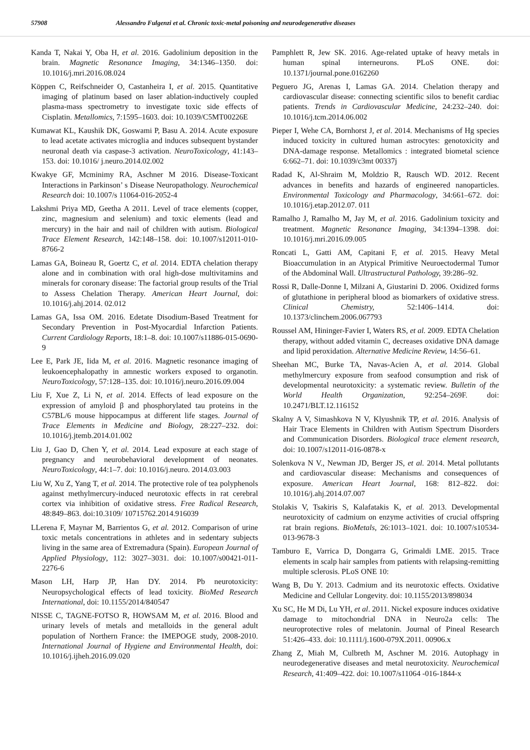57908 Alessandro Fulgenzi et al. Chronic toxic-metal poisoning and neurodegenerative diseases
Kanda T, Nakai Y, Oba H, et al. 2016. Gadolinium deposition in the brain. Magnetic Resonance Imaging, 34:1346–1350. doi: 10.1016/j.mri.2016.08.024
Köppen C, Reifschneider O, Castanheira I, et al. 2015. Quantitative imaging of platinum based on laser ablation-inductively coupled plasma-mass spectrometry to investigate toxic side effects of Cisplatin. Metallomics, 7:1595–1603. doi: 10.1039/C5MT00226E
Kumawat KL, Kaushik DK, Goswami P, Basu A. 2014. Acute exposure to lead acetate activates microglia and induces subsequent bystander neuronal death via caspase-3 activation. NeuroToxicology, 41:143–153. doi: 10.1016/ j.neuro.2014.02.002
Kwakye GF, Mcminimy RA, Aschner M 2016. Disease-Toxicant Interactions in Parkinson’ s Disease Neuropathology. Neurochemical Research doi: 10.1007/s 11064-016-2052-4
Lakshmi Priya MD, Geetha A 2011. Level of trace elements (copper, zinc, magnesium and selenium) and toxic elements (lead and mercury) in the hair and nail of children with autism. Biological Trace Element Research, 142:148–158. doi: 10.1007/s12011-010-8766-2
Lamas GA, Boineau R, Goertz C, et al. 2014. EDTA chelation therapy alone and in combination with oral high-dose multivitamins and minerals for coronary disease: The factorial group results of the Trial to Assess Chelation Therapy. American Heart Journal, doi: 10.1016/j.ahj.2014. 02.012
Lamas GA, Issa OM. 2016. Edetate Disodium-Based Treatment for Secondary Prevention in Post-Myocardial Infarction Patients. Current Cardiology Reports, 18:1–8. doi: 10.1007/s11886-015-0690-9
Lee E, Park JE, Iida M, et al. 2016. Magnetic resonance imaging of leukoencephalopathy in amnestic workers exposed to organotin. NeuroToxicology, 57:128–135. doi: 10.1016/j.neuro.2016.09.004
Liu F, Xue Z, Li N, et al. 2014. Effects of lead exposure on the expression of amyloid β and phosphorylated tau proteins in the C57BL/6 mouse hippocampus at different life stages. Journal of Trace Elements in Medicine and Biology, 28:227–232. doi: 10.1016/j.jtemb.2014.01.002
Liu J, Gao D, Chen Y, et al. 2014. Lead exposure at each stage of pregnancy and neurobehavioral development of neonates. NeuroToxicology, 44:1–7. doi: 10.1016/j.neuro. 2014.03.003
Liu W, Xu Z, Yang T, et al. 2014. The protective role of tea polyphenols against methylmercury-induced neurotoxic effects in rat cerebral cortex via inhibition of oxidative stress. Free Radical Research, 48:849–863. doi:10.3109/ 10715762.2014.916039
LLerena F, Maynar M, Barrientos G, et al. 2012. Comparison of urine toxic metals concentrations in athletes and in sedentary subjects living in the same area of Extremadura (Spain). European Journal of Applied Physiology, 112: 3027–3031. doi: 10.1007/s00421-011-2276-6
Mason LH, Harp JP, Han DY. 2014. Pb neurotoxicity: Neuropsychological effects of lead toxicity. BioMed Research International, doi: 10.1155/2014/840547
NISSE C, TAGNE-FOTSO R, HOWSAM M, et al. 2016. Blood and urinary levels of metals and metalloids in the general adult population of Northern France: the IMEPOGE study, 2008-2010. International Journal of Hygiene and Environmental Health, doi: 10.1016/j.ijheh.2016.09.020
Pamphlett R, Jew SK. 2016. Age-related uptake of heavy metals in human spinal interneurons. PLoS ONE. doi: 10.1371/journal.pone.0162260
Peguero JG, Arenas I, Lamas GA. 2014. Chelation therapy and cardiovascular disease: connecting scientific silos to benefit cardiac patients. Trends in Cardiovascular Medicine, 24:232–240. doi: 10.1016/j.tcm.2014.06.002
Pieper I, Wehe CA, Bornhorst J, et al. 2014. Mechanisms of Hg species induced toxicity in cultured human astrocytes: genotoxicity and DNA-damage response. Metallomics : integrated biometal science 6:662–71. doi: 10.1039/c3mt 00337j
Radad K, Al-Shraim M, Moldzio R, Rausch WD. 2012. Recent advances in benefits and hazards of engineered nanoparticles. Environmental Toxicology and Pharmacology, 34:661–672. doi: 10.1016/j.etap.2012.07. 011
Ramalho J, Ramalho M, Jay M, et al. 2016. Gadolinium toxicity and treatment. Magnetic Resonance Imaging, 34:1394–1398. doi: 10.1016/j.mri.2016.09.005
Roncati L, Gatti AM, Capitani F, et al. 2015. Heavy Metal Bioaccumulation in an Atypical Primitive Neuroectodermal Tumor of the Abdominal Wall. Ultrastructural Pathology, 39:286–92.
Rossi R, Dalle-Donne I, Milzani A, Giustarini D. 2006. Oxidized forms of glutathione in peripheral blood as biomarkers of oxidative stress. Clinical Chemistry, 52:1406–1414. doi: 10.1373/clinchem.2006.067793
Roussel AM, Hininger-Favier I, Waters RS, et al. 2009. EDTA Chelation therapy, without added vitamin C, decreases oxidative DNA damage and lipid peroxidation. Alternative Medicine Review, 14:56–61.
Sheehan MC, Burke TA, Navas-Acien A, et al. 2014. Global methylmercury exposure from seafood consumption and risk of developmental neurotoxicity: a systematic review. Bulletin of the World Health Organization, 92:254–269F. doi: 10.2471/BLT.12.116152
Skalny A V, Simashkova N V, Klyushnik TP, et al. 2016. Analysis of Hair Trace Elements in Children with Autism Spectrum Disorders and Communication Disorders. Biological trace element research, doi: 10.1007/s12011-016-0878-x
Solenkova N V., Newman JD, Berger JS, et al. 2014. Metal pollutants and cardiovascular disease: Mechanisms and consequences of exposure. American Heart Journal, 168: 812–822. doi: 10.1016/j.ahj.2014.07.007
Stolakis V, Tsakiris S, Kalafatakis K, et al. 2013. Developmental neurotoxicity of cadmium on enzyme activities of crucial offspring rat brain regions. BioMetals, 26:1013–1021. doi: 10.1007/s10534-013-9678-3
Tamburo E, Varrica D, Dongarra G, Grimaldi LME. 2015. Trace elements in scalp hair samples from patients with relapsing-remitting multiple sclerosis. PLoS ONE 10:
Wang B, Du Y. 2013. Cadmium and its neurotoxic effects. Oxidative Medicine and Cellular Longevity. doi: 10.1155/2013/898034
Xu SC, He M Di, Lu YH, et al. 2011. Nickel exposure induces oxidative damage to mitochondrial DNA in Neuro2a cells: The neuroprotective roles of melatonin. Journal of Pineal Research 51:426–433. doi: 10.1111/j.1600-079X.2011. 00906.x
Zhang Z, Miah M, Culbreth M, Aschner M. 2016. Autophagy in neurodegenerative diseases and metal neurotoxicity. Neurochemical Research, 41:409–422. doi: 10.1007/s11064 -016-1844-x